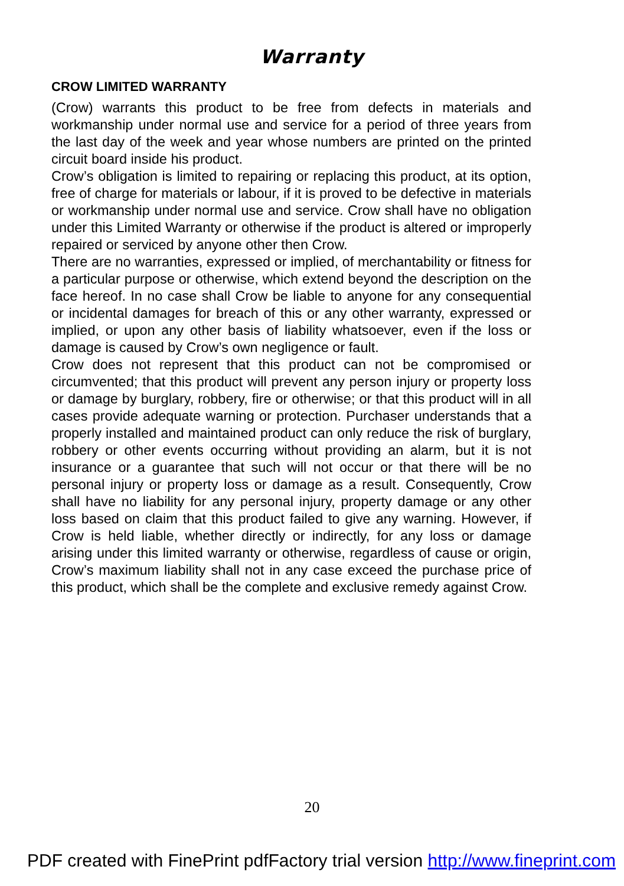Warranty
CROW LIMITED WARRANTY
(Crow) warrants this product to be free from defects in materials and workmanship under normal use and service for a period of three years from the last day of the week and year whose numbers are printed on the printed circuit board inside his product.
Crow’s obligation is limited to repairing or replacing this product, at its option, free of charge for materials or labour, if it is proved to be defective in materials or workmanship under normal use and service. Crow shall have no obligation under this Limited Warranty or otherwise if the product is altered or improperly repaired or serviced by anyone other then Crow.
There are no warranties, expressed or implied, of merchantability or fitness for a particular purpose or otherwise, which extend beyond the description on the face hereof. In no case shall Crow be liable to anyone for any consequential or incidental damages for breach of this or any other warranty, expressed or implied, or upon any other basis of liability whatsoever, even if the loss or damage is caused by Crow’s own negligence or fault.
Crow does not represent that this product can not be compromised or circumvented; that this product will prevent any person injury or property loss or damage by burglary, robbery, fire or otherwise; or that this product will in all cases provide adequate warning or protection. Purchaser understands that a properly installed and maintained product can only reduce the risk of burglary, robbery or other events occurring without providing an alarm, but it is not insurance or a guarantee that such will not occur or that there will be no personal injury or property loss or damage as a result. Consequently, Crow shall have no liability for any personal injury, property damage or any other loss based on claim that this product failed to give any warning. However, if Crow is held liable, whether directly or indirectly, for any loss or damage arising under this limited warranty or otherwise, regardless of cause or origin, Crow’s maximum liability shall not in any case exceed the purchase price of this product, which shall be the complete and exclusive remedy against Crow.
20
PDF created with FinePrint pdfFactory trial version http://www.fineprint.com